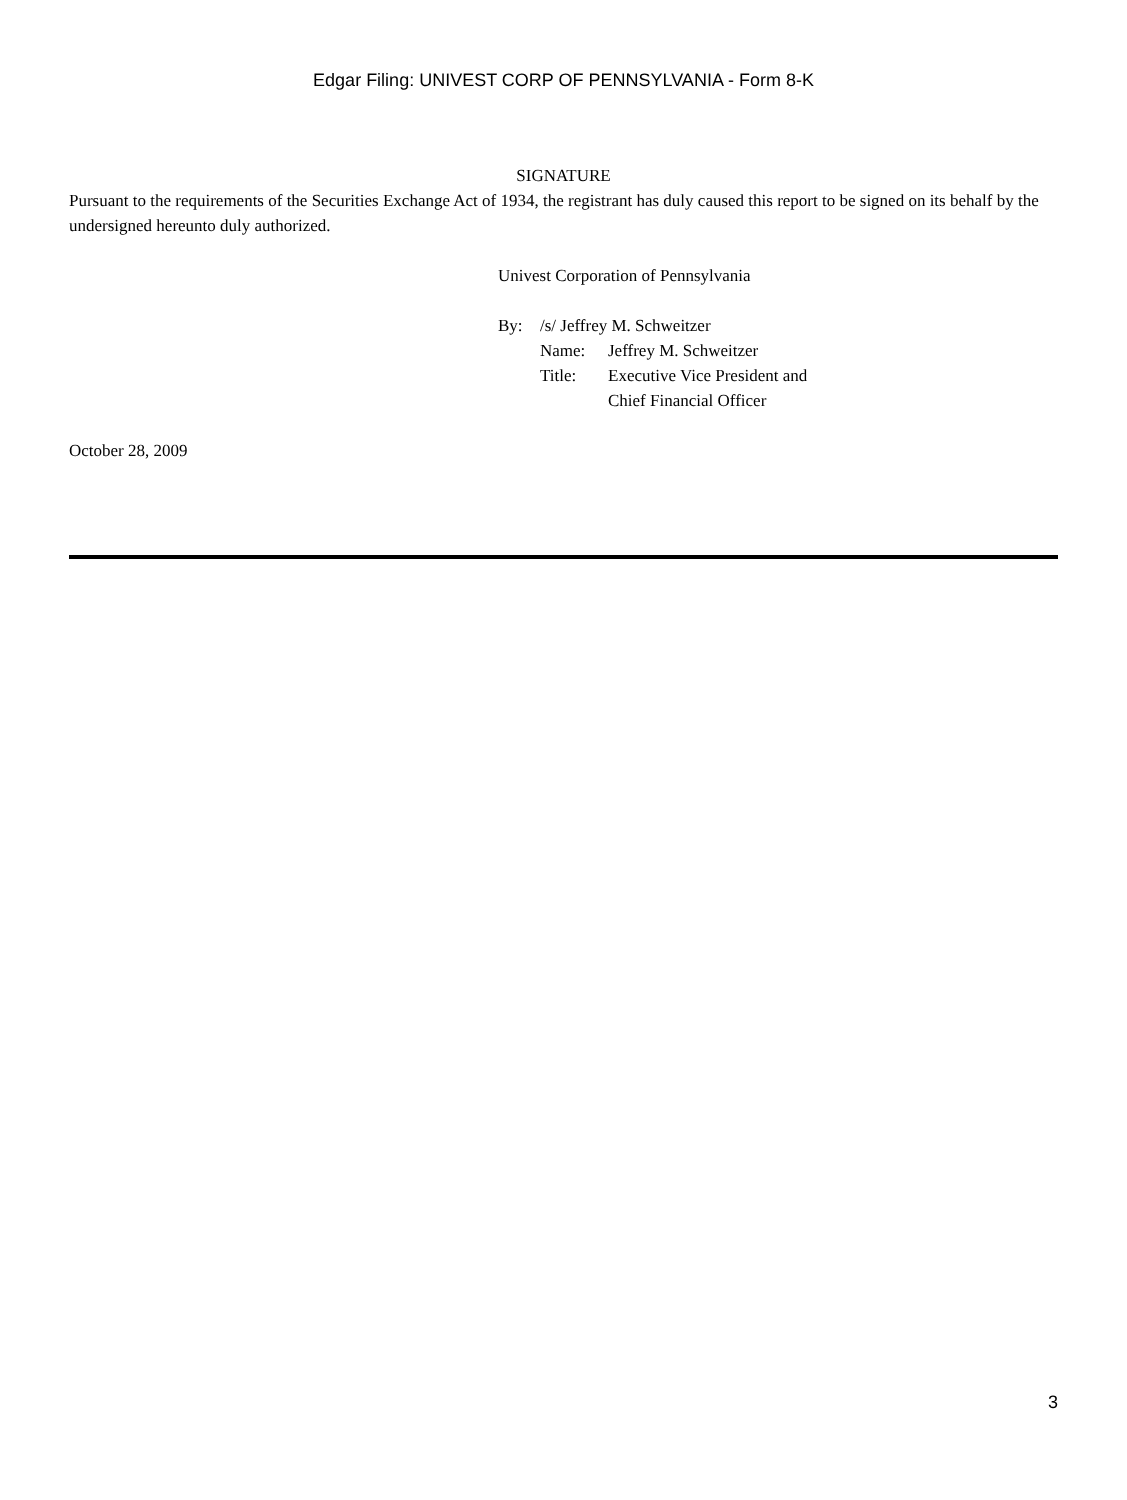Edgar Filing: UNIVEST CORP OF PENNSYLVANIA - Form 8-K
SIGNATURE
Pursuant to the requirements of the Securities Exchange Act of 1934, the registrant has duly caused this report to be signed on its behalf by the undersigned hereunto duly authorized.
Univest Corporation of Pennsylvania
| By: | /s/ Jeffrey M. Schweitzer | |
| | Name: | Jeffrey M. Schweitzer |
| | Title: | Executive Vice President and Chief Financial Officer |
October 28, 2009
3